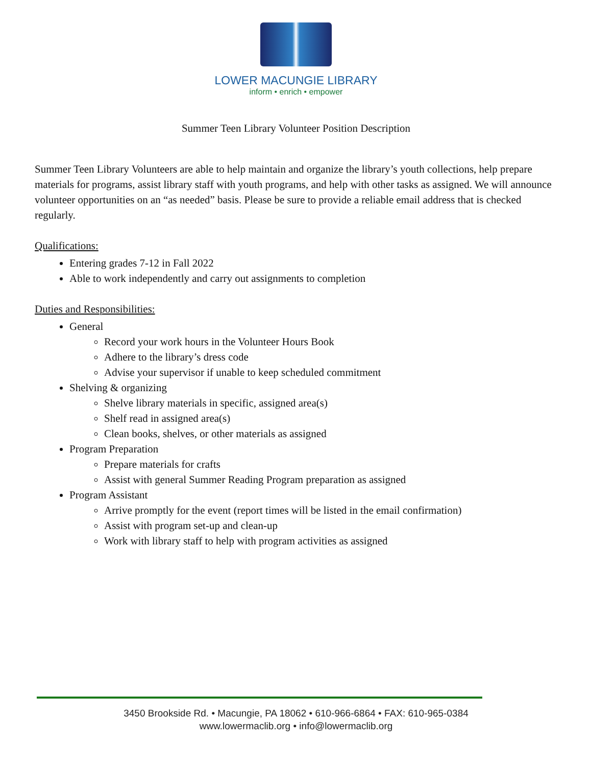LOWER MACUNGIE LIBRARY
inform • enrich • empower
Summer Teen Library Volunteer Position Description
Summer Teen Library Volunteers are able to help maintain and organize the library’s youth collections, help prepare materials for programs, assist library staff with youth programs, and help with other tasks as assigned. We will announce volunteer opportunities on an “as needed” basis. Please be sure to provide a reliable email address that is checked regularly.
Qualifications:
Entering grades 7-12 in Fall 2022
Able to work independently and carry out assignments to completion
Duties and Responsibilities:
General
Record your work hours in the Volunteer Hours Book
Adhere to the library’s dress code
Advise your supervisor if unable to keep scheduled commitment
Shelving & organizing
Shelve library materials in specific, assigned area(s)
Shelf read in assigned area(s)
Clean books, shelves, or other materials as assigned
Program Preparation
Prepare materials for crafts
Assist with general Summer Reading Program preparation as assigned
Program Assistant
Arrive promptly for the event (report times will be listed in the email confirmation)
Assist with program set-up and clean-up
Work with library staff to help with program activities as assigned
3450 Brookside Rd. • Macungie, PA 18062 • 610-966-6864 • FAX: 610-965-0384
www.lowermaclib.org • info@lowermaclib.org